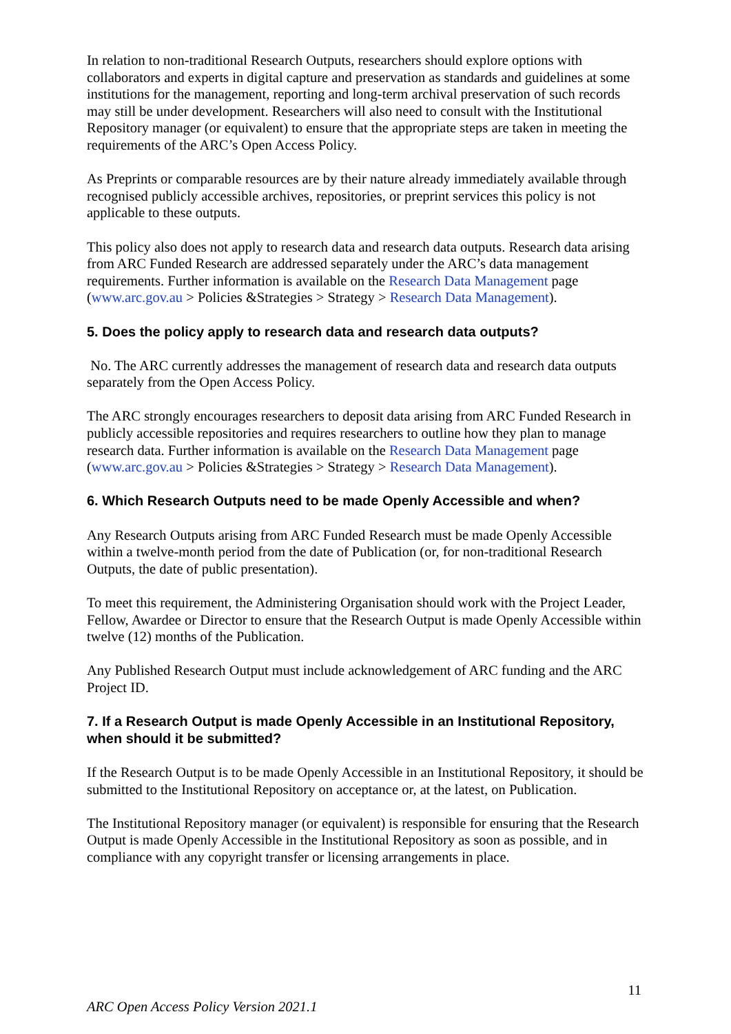In relation to non-traditional Research Outputs, researchers should explore options with collaborators and experts in digital capture and preservation as standards and guidelines at some institutions for the management, reporting and long-term archival preservation of such records may still be under development. Researchers will also need to consult with the Institutional Repository manager (or equivalent) to ensure that the appropriate steps are taken in meeting the requirements of the ARC’s Open Access Policy.
As Preprints or comparable resources are by their nature already immediately available through recognised publicly accessible archives, repositories, or preprint services this policy is not applicable to these outputs.
This policy also does not apply to research data and research data outputs. Research data arising from ARC Funded Research are addressed separately under the ARC’s data management requirements. Further information is available on the Research Data Management page (www.arc.gov.au > Policies &Strategies > Strategy > Research Data Management).
5. Does the policy apply to research data and research data outputs?
No. The ARC currently addresses the management of research data and research data outputs separately from the Open Access Policy.
The ARC strongly encourages researchers to deposit data arising from ARC Funded Research in publicly accessible repositories and requires researchers to outline how they plan to manage research data. Further information is available on the Research Data Management page (www.arc.gov.au > Policies &Strategies > Strategy > Research Data Management).
6. Which Research Outputs need to be made Openly Accessible and when?
Any Research Outputs arising from ARC Funded Research must be made Openly Accessible within a twelve-month period from the date of Publication (or, for non-traditional Research Outputs, the date of public presentation).
To meet this requirement, the Administering Organisation should work with the Project Leader, Fellow, Awardee or Director to ensure that the Research Output is made Openly Accessible within twelve (12) months of the Publication.
Any Published Research Output must include acknowledgement of ARC funding and the ARC Project ID.
7. If a Research Output is made Openly Accessible in an Institutional Repository, when should it be submitted?
If the Research Output is to be made Openly Accessible in an Institutional Repository, it should be submitted to the Institutional Repository on acceptance or, at the latest, on Publication.
The Institutional Repository manager (or equivalent) is responsible for ensuring that the Research Output is made Openly Accessible in the Institutional Repository as soon as possible, and in compliance with any copyright transfer or licensing arrangements in place.
11
ARC Open Access Policy Version 2021.1